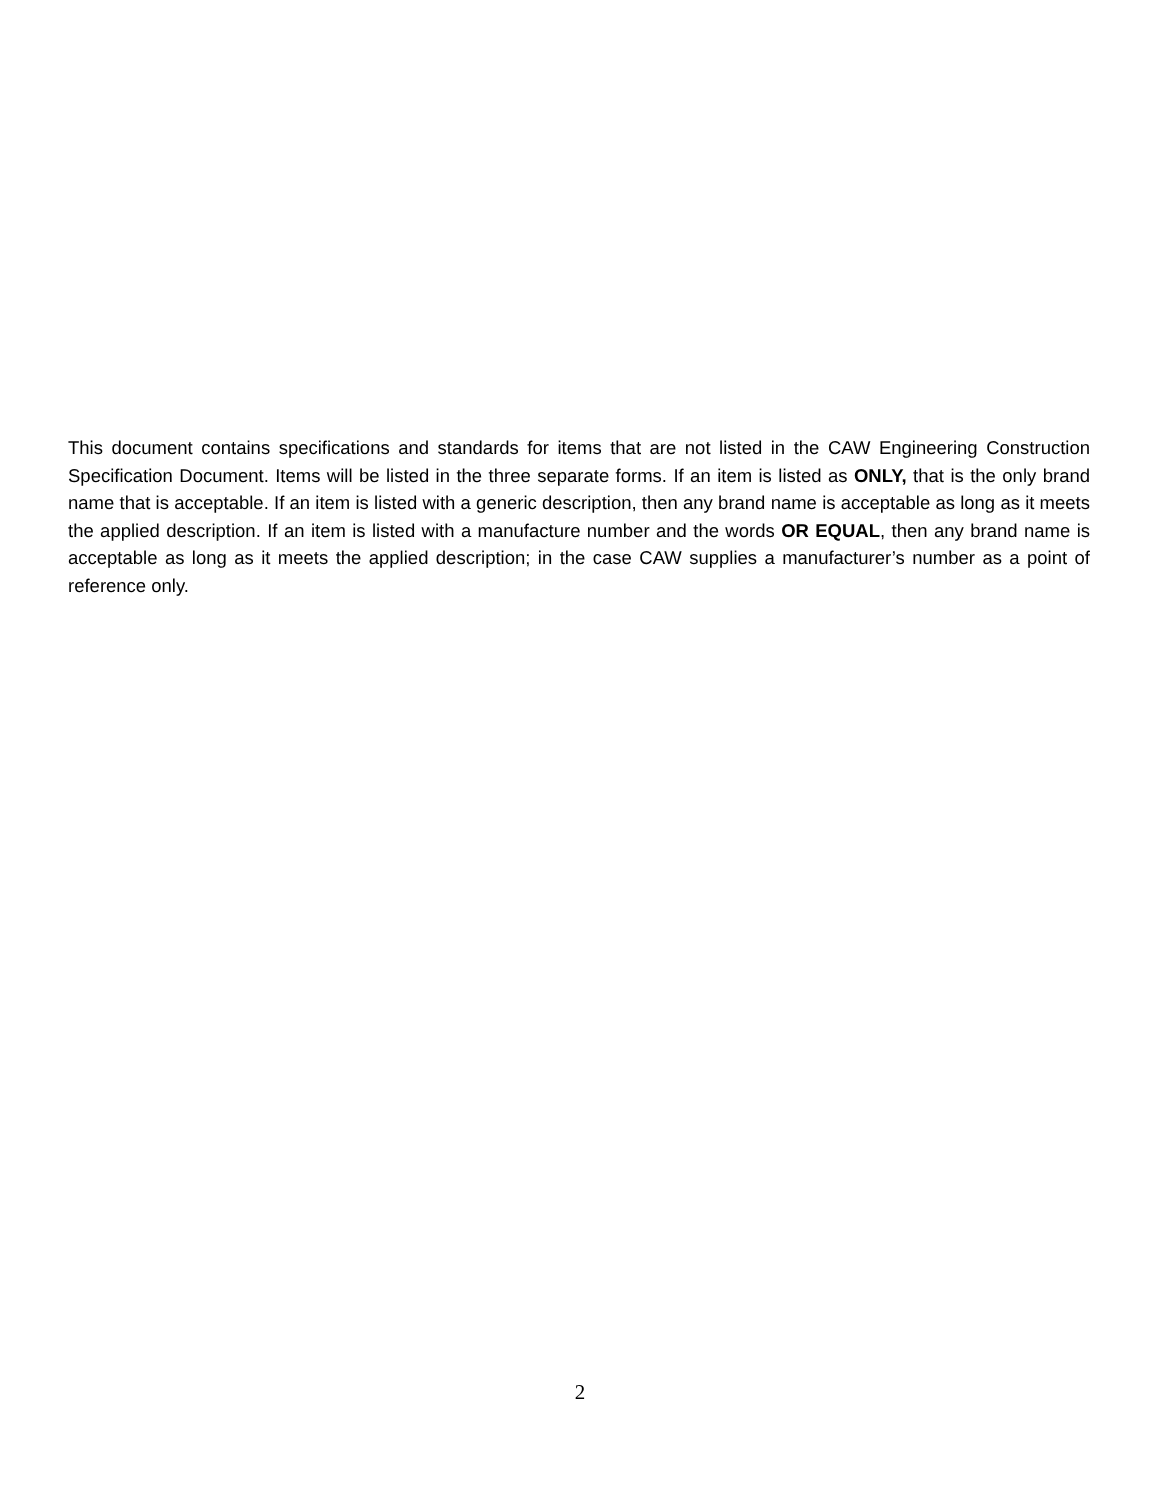This document contains specifications and standards for items that are not listed in the CAW Engineering Construction Specification Document. Items will be listed in the three separate forms. If an item is listed as ONLY, that is the only brand name that is acceptable. If an item is listed with a generic description, then any brand name is acceptable as long as it meets the applied description. If an item is listed with a manufacture number and the words OR EQUAL, then any brand name is acceptable as long as it meets the applied description; in the case CAW supplies a manufacturer’s number as a point of reference only.
2